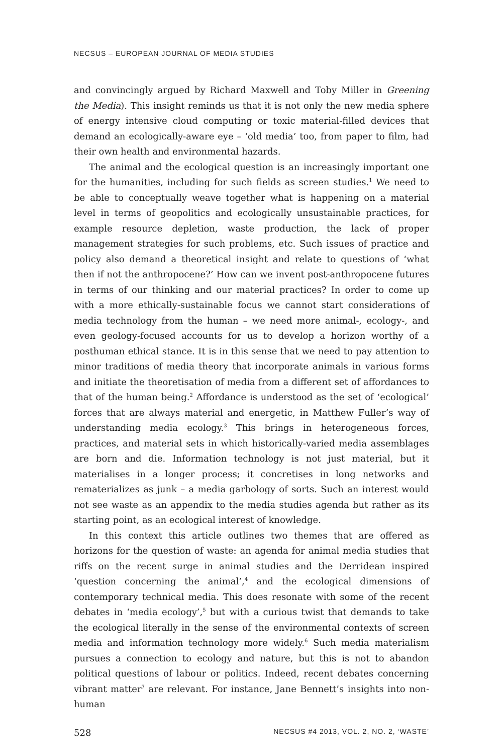NECSUS – EUROPEAN JOURNAL OF MEDIA STUDIES
and convincingly argued by Richard Maxwell and Toby Miller in Greening the Media). This insight reminds us that it is not only the new media sphere of energy intensive cloud computing or toxic material-filled devices that demand an ecologically-aware eye – ‘old media’ too, from paper to film, had their own health and environmental hazards.
The animal and the ecological question is an increasingly important one for the humanities, including for such fields as screen studies.<sup>1</sup> We need to be able to conceptually weave together what is happening on a material level in terms of geopolitics and ecologically unsustainable practices, for example resource depletion, waste production, the lack of proper management strategies for such problems, etc. Such issues of practice and policy also demand a theoretical insight and relate to questions of ‘what then if not the anthropocene?’ How can we invent post-anthropocene futures in terms of our thinking and our material practices? In order to come up with a more ethically-sustainable focus we cannot start considerations of media technology from the human – we need more animal-, ecology-, and even geology-focused accounts for us to develop a horizon worthy of a posthuman ethical stance. It is in this sense that we need to pay attention to minor traditions of media theory that incorporate animals in various forms and initiate the theoretisation of media from a different set of affordances to that of the human being.<sup>2</sup> Affordance is understood as the set of ‘ecological’ forces that are always material and energetic, in Matthew Fuller’s way of understanding media ecology.<sup>3</sup> This brings in heterogeneous forces, practices, and material sets in which historically-varied media assemblages are born and die. Information technology is not just material, but it materialises in a longer process; it concretises in long networks and rematerializes as junk – a media garbology of sorts. Such an interest would not see waste as an appendix to the media studies agenda but rather as its starting point, as an ecological interest of knowledge.
In this context this article outlines two themes that are offered as horizons for the question of waste: an agenda for animal media studies that riffs on the recent surge in animal studies and the Derridean inspired ‘question concerning the animal’,<sup>4</sup> and the ecological dimensions of contemporary technical media. This does resonate with some of the recent debates in ‘media ecology’,<sup>5</sup> but with a curious twist that demands to take the ecological literally in the sense of the environmental contexts of screen media and information technology more widely.<sup>6</sup> Such media materialism pursues a connection to ecology and nature, but this is not to abandon political questions of labour or politics. Indeed, recent debates concerning vibrant matter<sup>7</sup> are relevant. For instance, Jane Bennett’s insights into non-human
528 NECSUS #4 2013, VOL. 2, NO. 2, ‘WASTE’